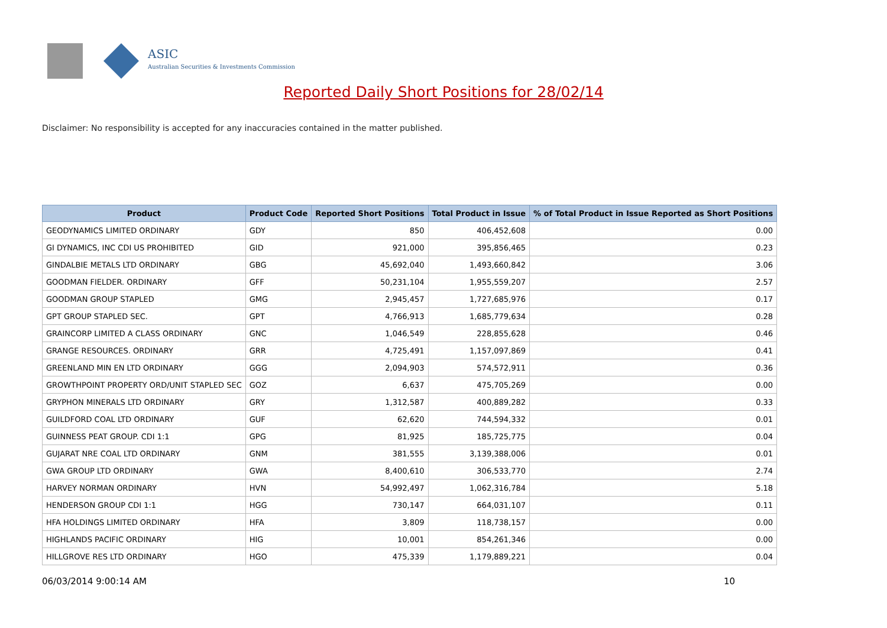ASIC
Australian Securities & Investments Commission
Reported Daily Short Positions for 28/02/14
Disclaimer: No responsibility is accepted for any inaccuracies contained in the matter published.
| Product | Product Code | Reported Short Positions | Total Product in Issue | % of Total Product in Issue Reported as Short Positions |
| --- | --- | --- | --- | --- |
| GEODYNAMICS LIMITED ORDINARY | GDY | 850 | 406,452,608 | 0.00 |
| GI DYNAMICS, INC CDI US PROHIBITED | GID | 921,000 | 395,856,465 | 0.23 |
| GINDALBIE METALS LTD ORDINARY | GBG | 45,692,040 | 1,493,660,842 | 3.06 |
| GOODMAN FIELDER. ORDINARY | GFF | 50,231,104 | 1,955,559,207 | 2.57 |
| GOODMAN GROUP STAPLED | GMG | 2,945,457 | 1,727,685,976 | 0.17 |
| GPT GROUP STAPLED SEC. | GPT | 4,766,913 | 1,685,779,634 | 0.28 |
| GRAINCORP LIMITED A CLASS ORDINARY | GNC | 1,046,549 | 228,855,628 | 0.46 |
| GRANGE RESOURCES. ORDINARY | GRR | 4,725,491 | 1,157,097,869 | 0.41 |
| GREENLAND MIN EN LTD ORDINARY | GGG | 2,094,903 | 574,572,911 | 0.36 |
| GROWTHPOINT PROPERTY ORD/UNIT STAPLED SEC | GOZ | 6,637 | 475,705,269 | 0.00 |
| GRYPHON MINERALS LTD ORDINARY | GRY | 1,312,587 | 400,889,282 | 0.33 |
| GUILDFORD COAL LTD ORDINARY | GUF | 62,620 | 744,594,332 | 0.01 |
| GUINNESS PEAT GROUP. CDI 1:1 | GPG | 81,925 | 185,725,775 | 0.04 |
| GUJARAT NRE COAL LTD ORDINARY | GNM | 381,555 | 3,139,388,006 | 0.01 |
| GWA GROUP LTD ORDINARY | GWA | 8,400,610 | 306,533,770 | 2.74 |
| HARVEY NORMAN ORDINARY | HVN | 54,992,497 | 1,062,316,784 | 5.18 |
| HENDERSON GROUP CDI 1:1 | HGG | 730,147 | 664,031,107 | 0.11 |
| HFA HOLDINGS LIMITED ORDINARY | HFA | 3,809 | 118,738,157 | 0.00 |
| HIGHLANDS PACIFIC ORDINARY | HIG | 10,001 | 854,261,346 | 0.00 |
| HILLGROVE RES LTD ORDINARY | HGO | 475,339 | 1,179,889,221 | 0.04 |
06/03/2014 9:00:14 AM 10